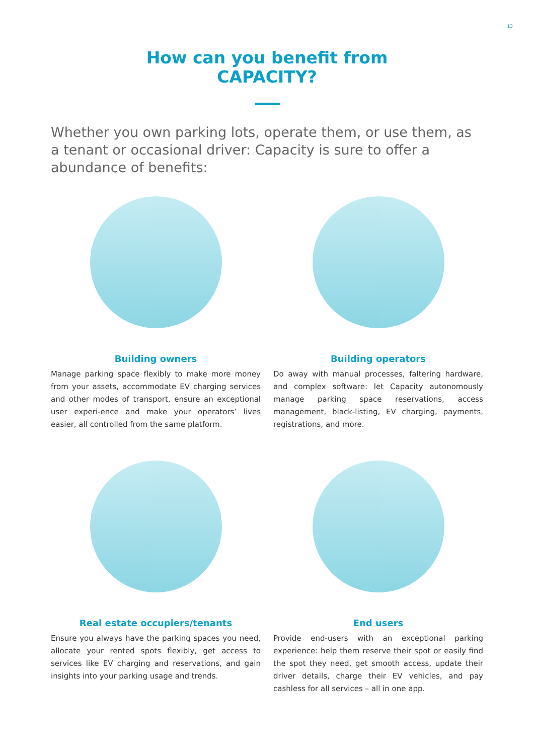13
How can you benefit from
CAPACITY?
Whether you own parking lots, operate them, or use them, as a tenant or occasional driver: Capacity is sure to offer a abundance of benefits:
Building owners
Manage parking space flexibly to make more money from your assets, accommodate EV charging services and other modes of transport, ensure an exceptional user experi-ence and make your operators’ lives easier, all controlled from the same platform.
Building operators
Do away with manual processes, faltering hardware, and complex software: let Capacity autonomously manage parking space reservations, access management, black-listing, EV charging, payments, registrations, and more.
Real estate occupiers/tenants
Ensure you always have the parking spaces you need, allocate your rented spots flexibly, get access to services like EV charging and reservations, and gain insights into your parking usage and trends.
End users
Provide end-users with an exceptional parking experience: help them reserve their spot or easily find the spot they need, get smooth access, update their driver details, charge their EV vehicles, and pay cashless for all services – all in one app.